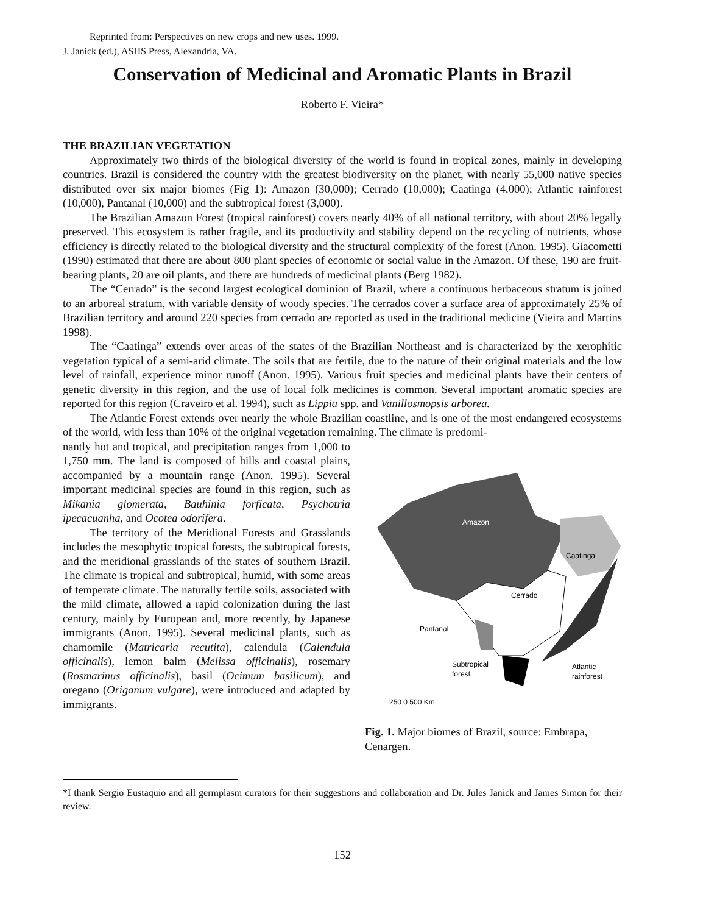Reprinted from: Perspectives on new crops and new uses. 1999.
J. Janick (ed.), ASHS Press, Alexandria, VA.
Conservation of Medicinal and Aromatic Plants in Brazil
Roberto F. Vieira*
THE BRAZILIAN VEGETATION
Approximately two thirds of the biological diversity of the world is found in tropical zones, mainly in developing countries. Brazil is considered the country with the greatest biodiversity on the planet, with nearly 55,000 native species distributed over six major biomes (Fig 1): Amazon (30,000); Cerrado (10,000); Caatinga (4,000); Atlantic rainforest (10,000), Pantanal (10,000) and the subtropical forest (3,000).
The Brazilian Amazon Forest (tropical rainforest) covers nearly 40% of all national territory, with about 20% legally preserved. This ecosystem is rather fragile, and its productivity and stability depend on the recycling of nutrients, whose efficiency is directly related to the biological diversity and the structural complexity of the forest (Anon. 1995). Giacometti (1990) estimated that there are about 800 plant species of economic or social value in the Amazon. Of these, 190 are fruit-bearing plants, 20 are oil plants, and there are hundreds of medicinal plants (Berg 1982).
The “Cerrado” is the second largest ecological dominion of Brazil, where a continuous herbaceous stratum is joined to an arboreal stratum, with variable density of woody species. The cerrados cover a surface area of approximately 25% of Brazilian territory and around 220 species from cerrado are reported as used in the traditional medicine (Vieira and Martins 1998).
The “Caatinga” extends over areas of the states of the Brazilian Northeast and is characterized by the xerophitic vegetation typical of a semi-arid climate. The soils that are fertile, due to the nature of their original materials and the low level of rainfall, experience minor runoff (Anon. 1995). Various fruit species and medicinal plants have their centers of genetic diversity in this region, and the use of local folk medicines is common. Several important aromatic species are reported for this region (Craveiro et al. 1994), such as Lippia spp. and Vanillosmopsis arborea.
The Atlantic Forest extends over nearly the whole Brazilian coastline, and is one of the most endangered ecosystems of the world, with less than 10% of the original vegetation remaining. The climate is predomi-
nantly hot and tropical, and precipitation ranges from 1,000 to 1,750 mm. The land is composed of hills and coastal plains, accompanied by a mountain range (Anon. 1995). Several important medicinal species are found in this region, such as Mikania glomerata, Bauhinia forficata, Psychotria ipecacuanha, and Ocotea odorifera.
The territory of the Meridional Forests and Grasslands includes the mesophytic tropical forests, the subtropical forests, and the meridional grasslands of the states of southern Brazil. The climate is tropical and subtropical, humid, with some areas of temperate climate. The naturally fertile soils, associated with the mild climate, allowed a rapid colonization during the last century, mainly by European and, more recently, by Japanese immigrants (Anon. 1995). Several medicinal plants, such as chamomile (Matricaria recutita), calendula (Calendula officinalis), lemon balm (Melissa officinalis), rosemary (Rosmarinus officinalis), basil (Ocimum basilicum), and oregano (Origanum vulgare), were introduced and adapted by immigrants.
Amazon
Caatinga
Cerrado
Pantanal
Subtropical
forest
Atlantic
rainforest
250 0 500 Km
Fig. 1. Major biomes of Brazil, source: Embrapa, Cenargen.
*I thank Sergio Eustaquio and all germplasm curators for their suggestions and collaboration and Dr. Jules Janick and James Simon for their review.
152